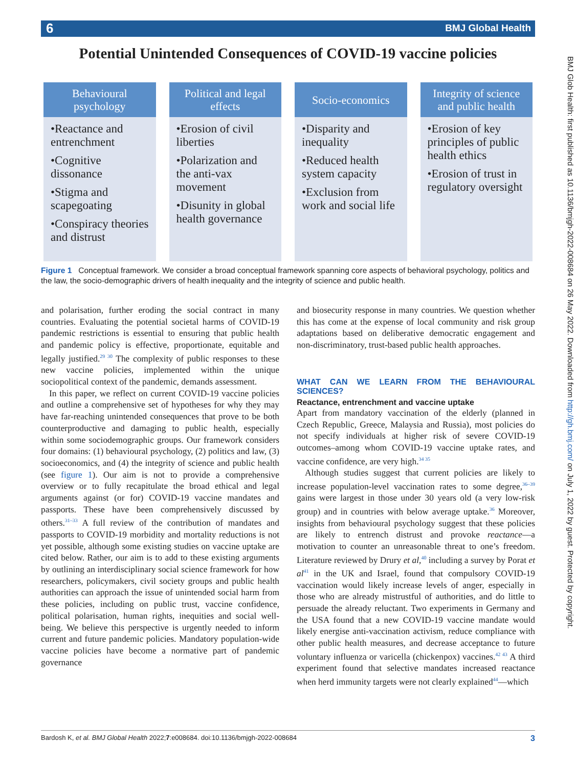6 BMJ Global Health
BMJ Glob Health: first published as 10.1136/bmjgh-2022-008684 on 26 May 2022. Downloaded from http://gh.bmj.com/ on July 1, 2022 by guest. Protected by copyright.
Potential Unintended Consequences of COVID-19 vaccine policies
Behavioural
psychology
•Reactance and entrenchment
•Cognitive dissonance
•Stigma and scapegoating
•Conspiracy theories and distrust
Political and legal
effects
•Erosion of civil liberties
•Polarization and the anti-vax movement
•Disunity in global health governance
Socio-economics
•Disparity and inequality
•Reduced health system capacity
•Exclusion from work and social life
Integrity of science
and public health
•Erosion of key principles of public health ethics
•Erosion of trust in regulatory oversight
Figure 1 Conceptual framework. We consider a broad conceptual framework spanning core aspects of behavioral psychology, politics and the law, the socio-demographic drivers of health inequality and the integrity of science and public health.
and polarisation, further eroding the social contract in many countries. Evaluating the potential societal harms of COVID-19 pandemic restrictions is essential to ensuring that public health and pandemic policy is effective, proportionate, equitable and legally justified.<sup>29 30</sup> The complexity of public responses to these new vaccine policies, implemented within the unique sociopolitical context of the pandemic, demands assessment.
In this paper, we reflect on current COVID-19 vaccine policies and outline a comprehensive set of hypotheses for why they may have far-reaching unintended consequences that prove to be both counterproductive and damaging to public health, especially within some sociodemographic groups. Our framework considers four domains: (1) behavioural psychology, (2) politics and law, (3) socioeconomics, and (4) the integrity of science and public health (see figure 1). Our aim is not to provide a comprehensive overview or to fully recapitulate the broad ethical and legal arguments against (or for) COVID-19 vaccine mandates and passports. These have been comprehensively discussed by others.<sup>31–33</sup> A full review of the contribution of mandates and passports to COVID-19 morbidity and mortality reductions is not yet possible, although some existing studies on vaccine uptake are cited below. Rather, our aim is to add to these existing arguments by outlining an interdisciplinary social science framework for how researchers, policymakers, civil society groups and public health authorities can approach the issue of unintended social harm from these policies, including on public trust, vaccine confidence, political polarisation, human rights, inequities and social well-being. We believe this perspective is urgently needed to inform current and future pandemic policies. Mandatory population-wide vaccine policies have become a normative part of pandemic governance
and biosecurity response in many countries. We question whether this has come at the expense of local community and risk group adaptations based on deliberative democratic engagement and non-discriminatory, trust-based public health approaches.
WHAT CAN WE LEARN FROM THE BEHAVIOURAL SCIENCES?
Reactance, entrenchment and vaccine uptake
Apart from mandatory vaccination of the elderly (planned in Czech Republic, Greece, Malaysia and Russia), most policies do not specify individuals at higher risk of severe COVID-19 outcomes–among whom COVID-19 vaccine uptake rates, and vaccine confidence, are very high.<sup>34 35</sup>
Although studies suggest that current policies are likely to increase population-level vaccination rates to some degree,<sup>36–39</sup> gains were largest in those under 30 years old (a very low-risk group) and in countries with below average uptake.<sup>36</sup> Moreover, insights from behavioural psychology suggest that these policies are likely to entrench distrust and provoke reactance—a motivation to counter an unreasonable threat to one’s freedom. Literature reviewed by Drury et al,<sup>40</sup> including a survey by Porat et al<sup>41</sup> in the UK and Israel, found that compulsory COVID-19 vaccination would likely increase levels of anger, especially in those who are already mistrustful of authorities, and do little to persuade the already reluctant. Two experiments in Germany and the USA found that a new COVID-19 vaccine mandate would likely energise anti-vaccination activism, reduce compliance with other public health measures, and decrease acceptance to future voluntary influenza or varicella (chickenpox) vaccines.<sup>42 43</sup> A third experiment found that selective mandates increased reactance when herd immunity targets were not clearly explained<sup>44</sup>—which
Bardosh K, et al. BMJ Global Health 2022;7:e008684. doi:10.1136/bmjgh-2022-008684 3